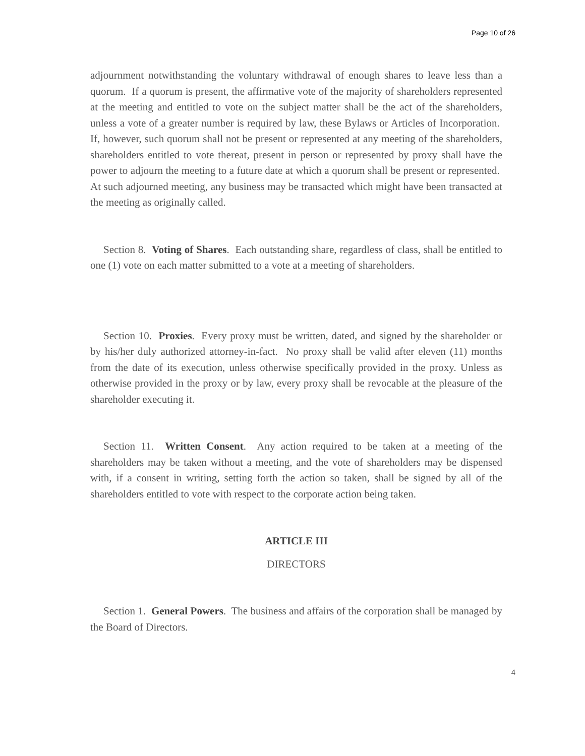Page 10 of 26
adjournment notwithstanding the voluntary withdrawal of enough shares to leave less than a quorum. If a quorum is present, the affirmative vote of the majority of shareholders represented at the meeting and entitled to vote on the subject matter shall be the act of the shareholders, unless a vote of a greater number is required by law, these Bylaws or Articles of Incorporation. If, however, such quorum shall not be present or represented at any meeting of the shareholders, shareholders entitled to vote thereat, present in person or represented by proxy shall have the power to adjourn the meeting to a future date at which a quorum shall be present or represented. At such adjourned meeting, any business may be transacted which might have been transacted at the meeting as originally called.
Section 8. Voting of Shares. Each outstanding share, regardless of class, shall be entitled to one (1) vote on each matter submitted to a vote at a meeting of shareholders.
Section 10. Proxies. Every proxy must be written, dated, and signed by the shareholder or by his/her duly authorized attorney-in-fact. No proxy shall be valid after eleven (11) months from the date of its execution, unless otherwise specifically provided in the proxy. Unless as otherwise provided in the proxy or by law, every proxy shall be revocable at the pleasure of the shareholder executing it.
Section 11. Written Consent. Any action required to be taken at a meeting of the shareholders may be taken without a meeting, and the vote of shareholders may be dispensed with, if a consent in writing, setting forth the action so taken, shall be signed by all of the shareholders entitled to vote with respect to the corporate action being taken.
ARTICLE III
DIRECTORS
Section 1. General Powers. The business and affairs of the corporation shall be managed by the Board of Directors.
4